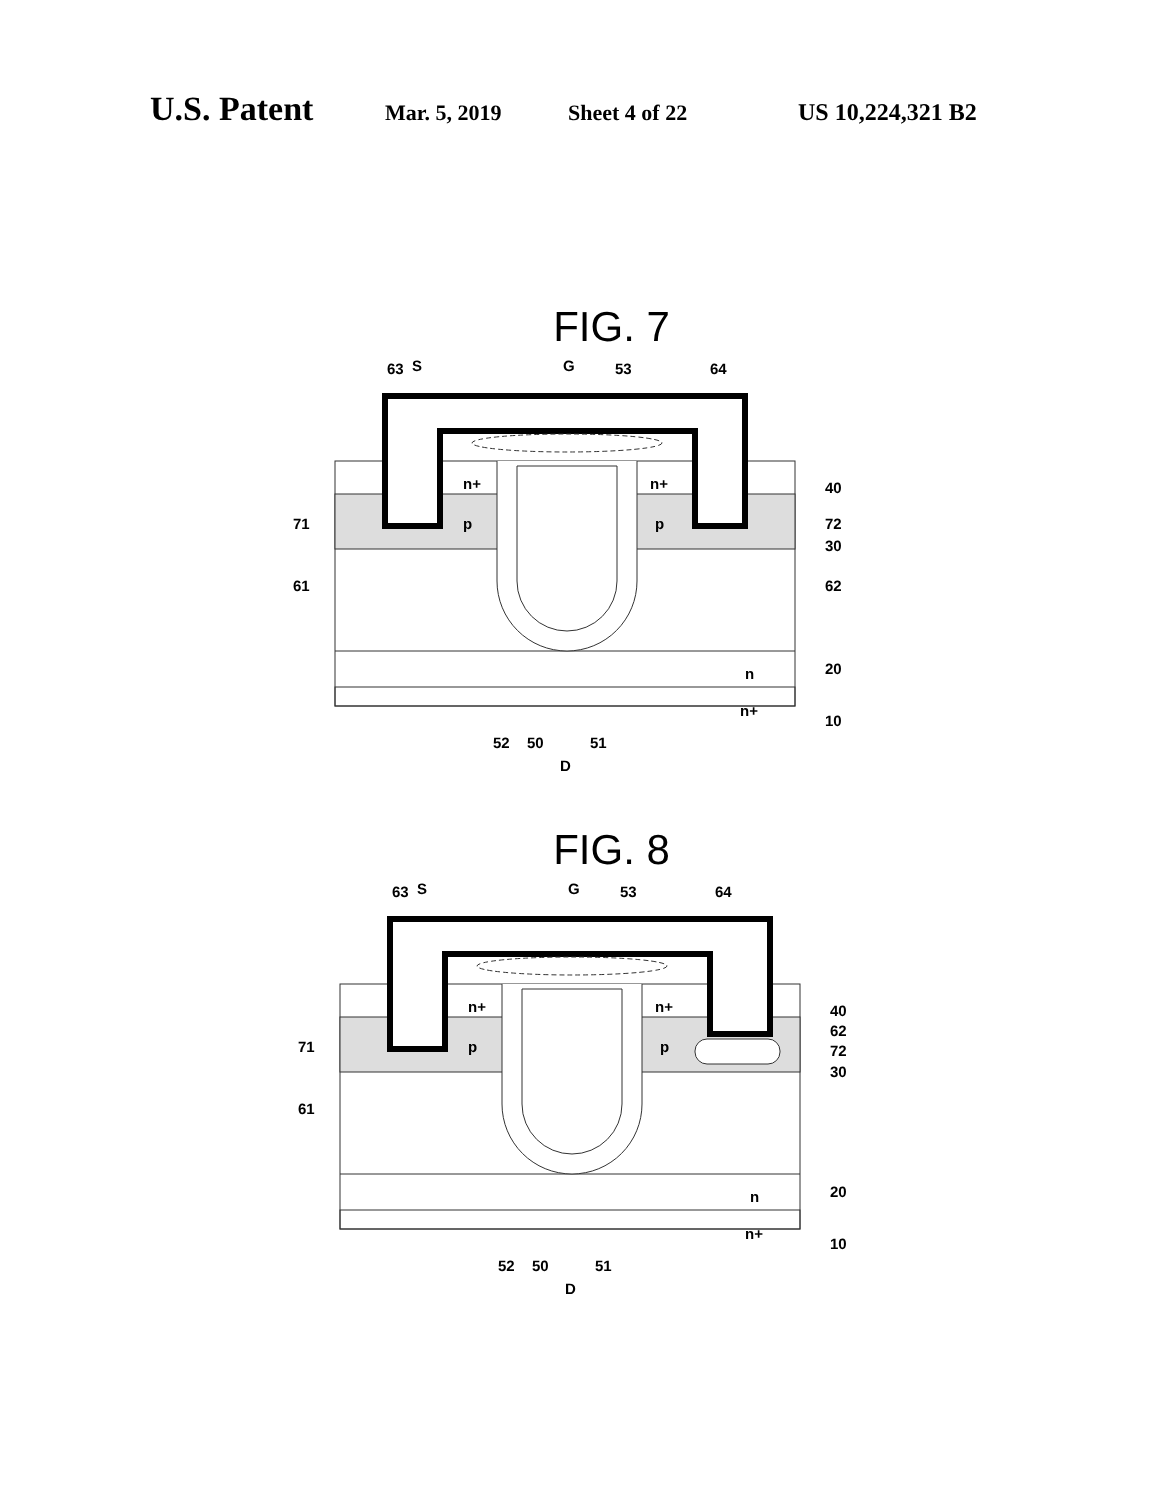U.S. Patent Mar. 5, 2019 Sheet 4 of 22 US 10,224,321 B2
FIG. 7
63
S
G
53
64
n+
n+
p
p
71
61
40
72
30
62
20
10
n
n+
52
50
51
D
FIG. 8
63
S
G
53
64
n+
n+
p
p
71
61
40
62
72
30
20
10
n
n+
52
50
51
D